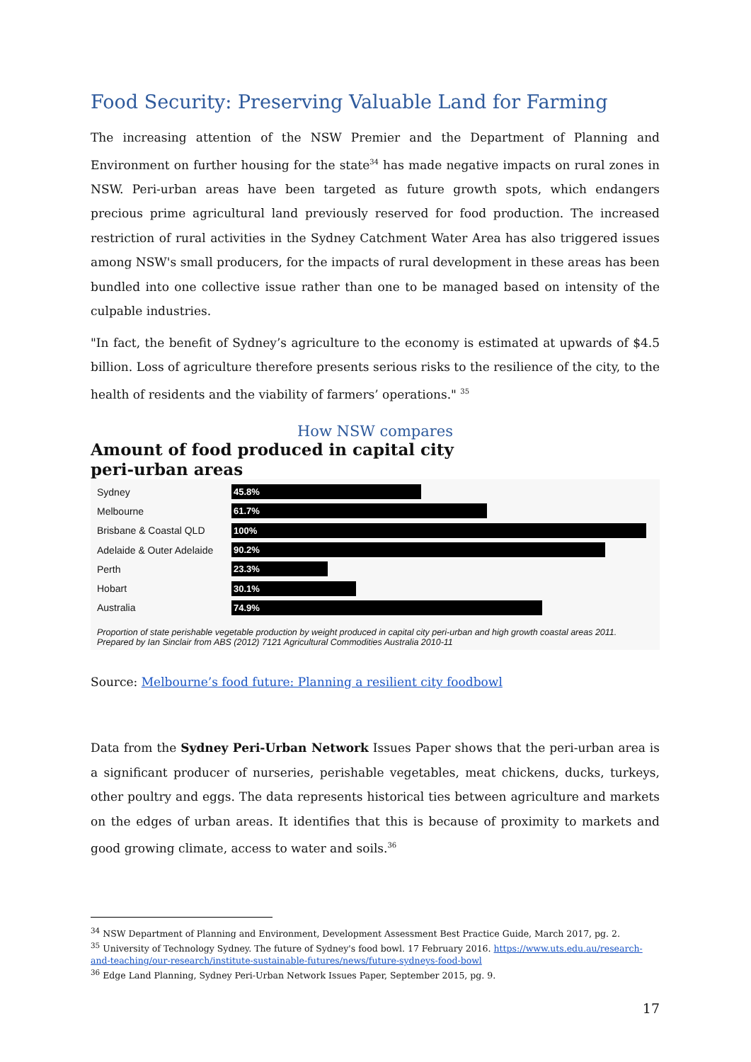Food Security: Preserving Valuable Land for Farming
The increasing attention of the NSW Premier and the Department of Planning and Environment on further housing for the state<sup>34</sup> has made negative impacts on rural zones in NSW. Peri-urban areas have been targeted as future growth spots, which endangers precious prime agricultural land previously reserved for food production. The increased restriction of rural activities in the Sydney Catchment Water Area has also triggered issues among NSW's small producers, for the impacts of rural development in these areas has been bundled into one collective issue rather than one to be managed based on intensity of the culpable industries.
"In fact, the benefit of Sydney’s agriculture to the economy is estimated at upwards of $4.5 billion. Loss of agriculture therefore presents serious risks to the resilience of the city, to the health of residents and the viability of farmers’ operations." <sup>35</sup>
How NSW compares
Amount of food produced in capital city peri-urban areas
Sydney
45.8%
Melbourne
61.7%
Brisbane & Coastal QLD
100%
Adelaide & Outer Adelaide
90.2%
Perth
23.3%
Hobart
30.1%
Australia
74.9%
Proportion of state perishable vegetable production by weight produced in capital city peri-urban and high growth coastal areas 2011. Prepared by Ian Sinclair from ABS (2012) 7121 Agricultural Commodities Australia 2010-11
Source: Melbourne’s food future: Planning a resilient city foodbowl
Data from the Sydney Peri-Urban Network Issues Paper shows that the peri-urban area is a significant producer of nurseries, perishable vegetables, meat chickens, ducks, turkeys, other poultry and eggs. The data represents historical ties between agriculture and markets on the edges of urban areas. It identifies that this is because of proximity to markets and good growing climate, access to water and soils.<sup>36</sup>
<sup>34</sup> NSW Department of Planning and Environment, Development Assessment Best Practice Guide, March 2017, pg. 2.
<sup>35</sup> University of Technology Sydney. The future of Sydney's food bowl. 17 February 2016. https://www.uts.edu.au/research-and-teaching/our-research/institute-sustainable-futures/news/future-sydneys-food-bowl
<sup>36</sup> Edge Land Planning, Sydney Peri-Urban Network Issues Paper, September 2015, pg. 9.
17